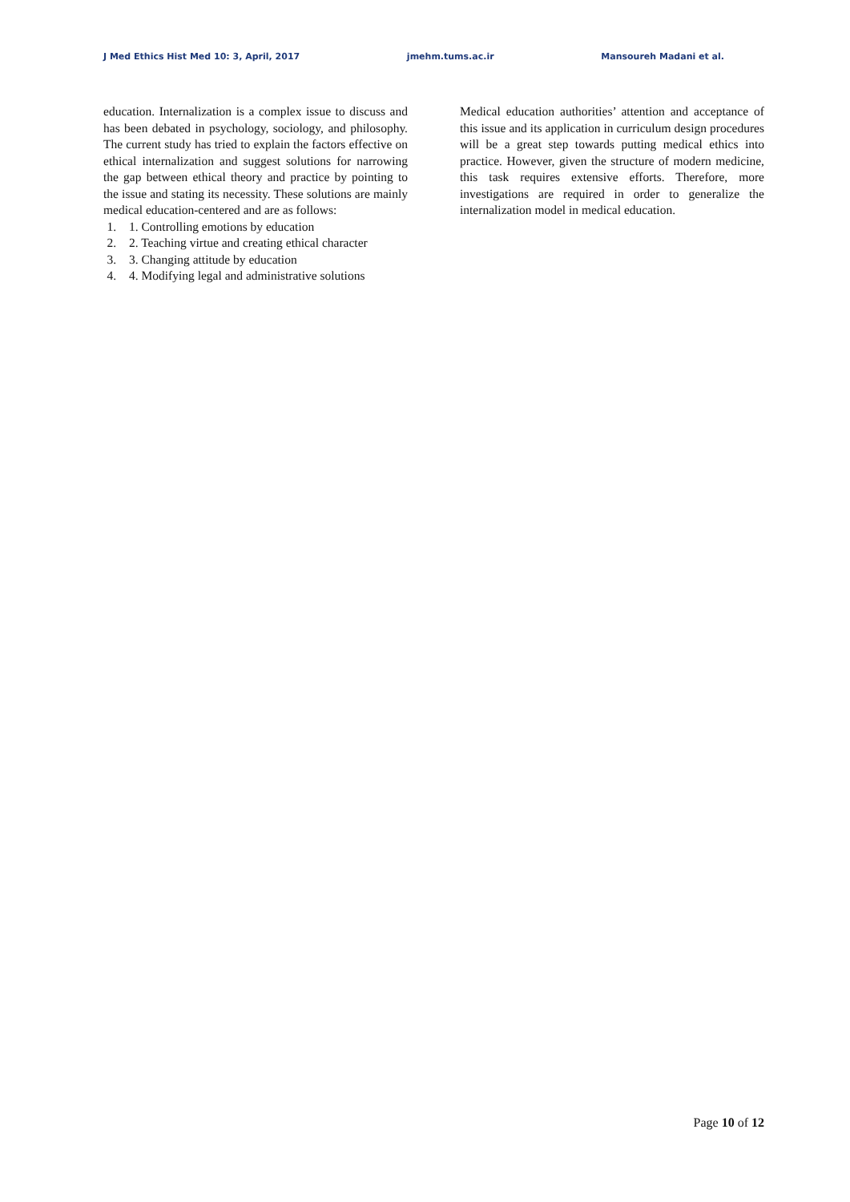J Med Ethics Hist Med 10: 3, April, 2017 jmehm.tums.ac.ir Mansoureh Madani et al.
education. Internalization is a complex issue to discuss and has been debated in psychology, sociology, and philosophy. The current study has tried to explain the factors effective on ethical internalization and suggest solutions for narrowing the gap between ethical theory and practice by pointing to the issue and stating its necessity. These solutions are mainly medical education-centered and are as follows:
1. 1. Controlling emotions by education
2. 2. Teaching virtue and creating ethical character
3. 3. Changing attitude by education
4. 4. Modifying legal and administrative solutions
Medical education authorities’ attention and acceptance of this issue and its application in curriculum design procedures will be a great step towards putting medical ethics into practice. However, given the structure of modern medicine, this task requires extensive efforts. Therefore, more investigations are required in order to generalize the internalization model in medical education.
Page 10 of 12